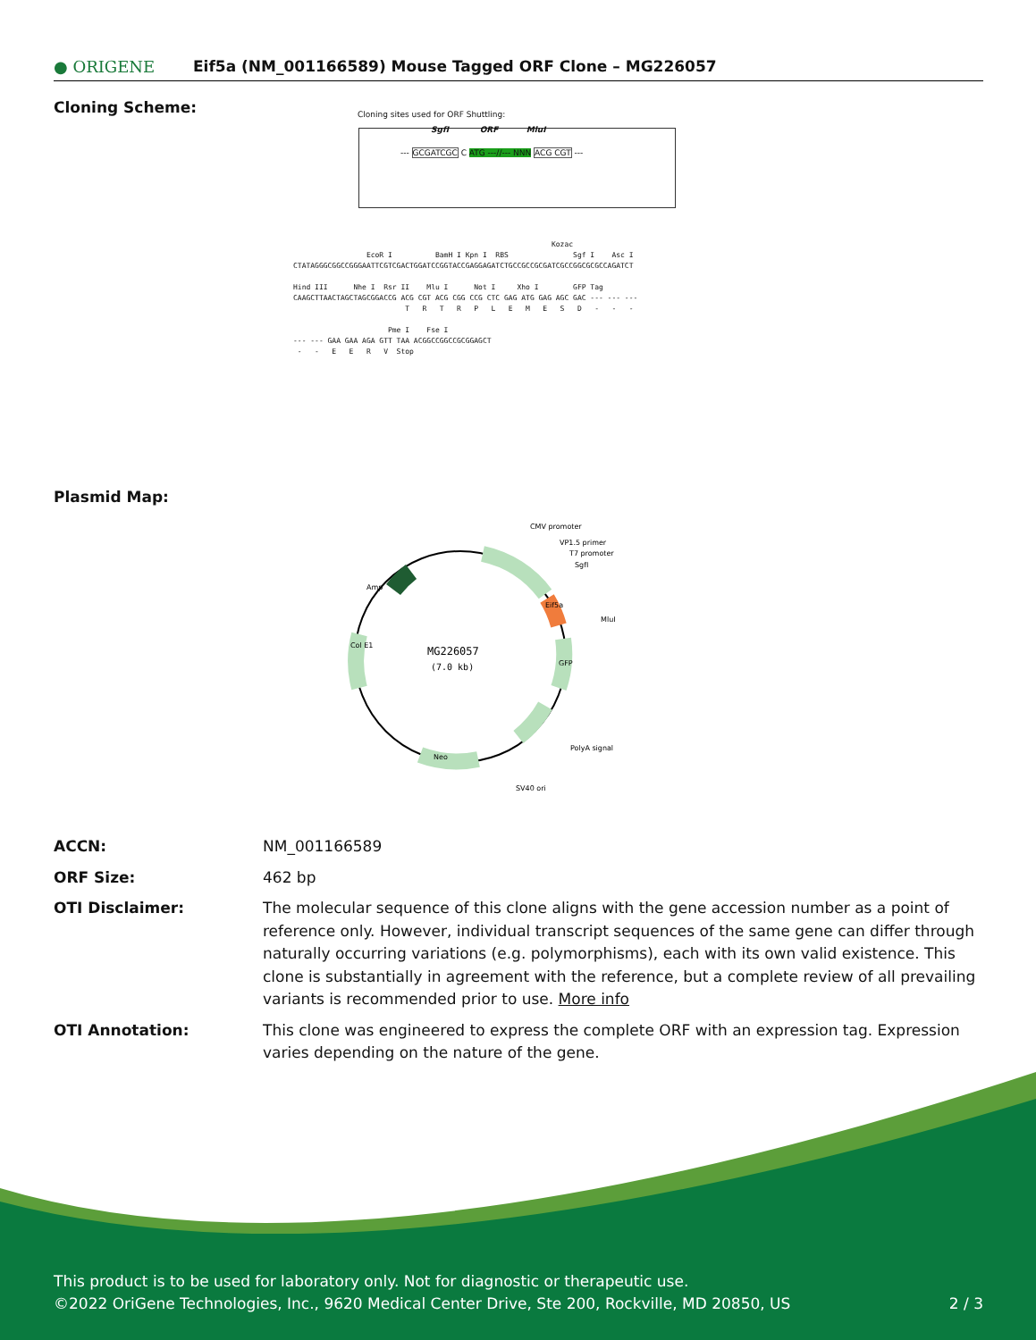● ORIGENE
Eif5a (NM_001166589) Mouse Tagged ORF Clone – MG226057
Cloning Scheme:
Cloning sites used for ORF Shuttling:
--- GCGATCGC C ATG ---//--- NNN ACG CGT ---
SgfI ORF MluI
Kozac EcoR I BamH I Kpn I RBS Sgf I Asc I CTATAGGGCGGCCGGGAATTCGTCGACTGGATCCGGTACCGAGGAGATCTGCCGCCGCGATCGCCGGCGCGCCAGATCT Hind III Nhe I Rsr II Mlu I Not I Xho I GFP Tag CAAGCTTAACTAGCTAGCGGACCG ACG CGT ACG CGG CCG CTC GAG ATG GAG AGC GAC --- --- --- T R T R P L E M E S D - - - Pme I Fse I --- --- GAA GAA AGA GTT TAA ACGGCCGGCCGCGGAGCT - - E E R V Stop
Plasmid Map:
MG226057
(7.0 kb)
CMV promoter
VP1.5 primer
T7 promoter
SgfI
MluI
PolyA signal
SV40 ori
Amp
Eif5a
GFP
Neo
Col E1
ACCN: NM_001166589
ORF Size: 462 bp
OTI Disclaimer: The molecular sequence of this clone aligns with the gene accession number as a point of reference only. However, individual transcript sequences of the same gene can differ through naturally occurring variations (e.g. polymorphisms), each with its own valid existence. This clone is substantially in agreement with the reference, but a complete review of all prevailing variants is recommended prior to use. More info
OTI Annotation: This clone was engineered to express the complete ORF with an expression tag. Expression varies depending on the nature of the gene.
This product is to be used for laboratory only. Not for diagnostic or therapeutic use.
©2022 OriGene Technologies, Inc., 9620 Medical Center Drive, Ste 200, Rockville, MD 20850, US 2 / 3